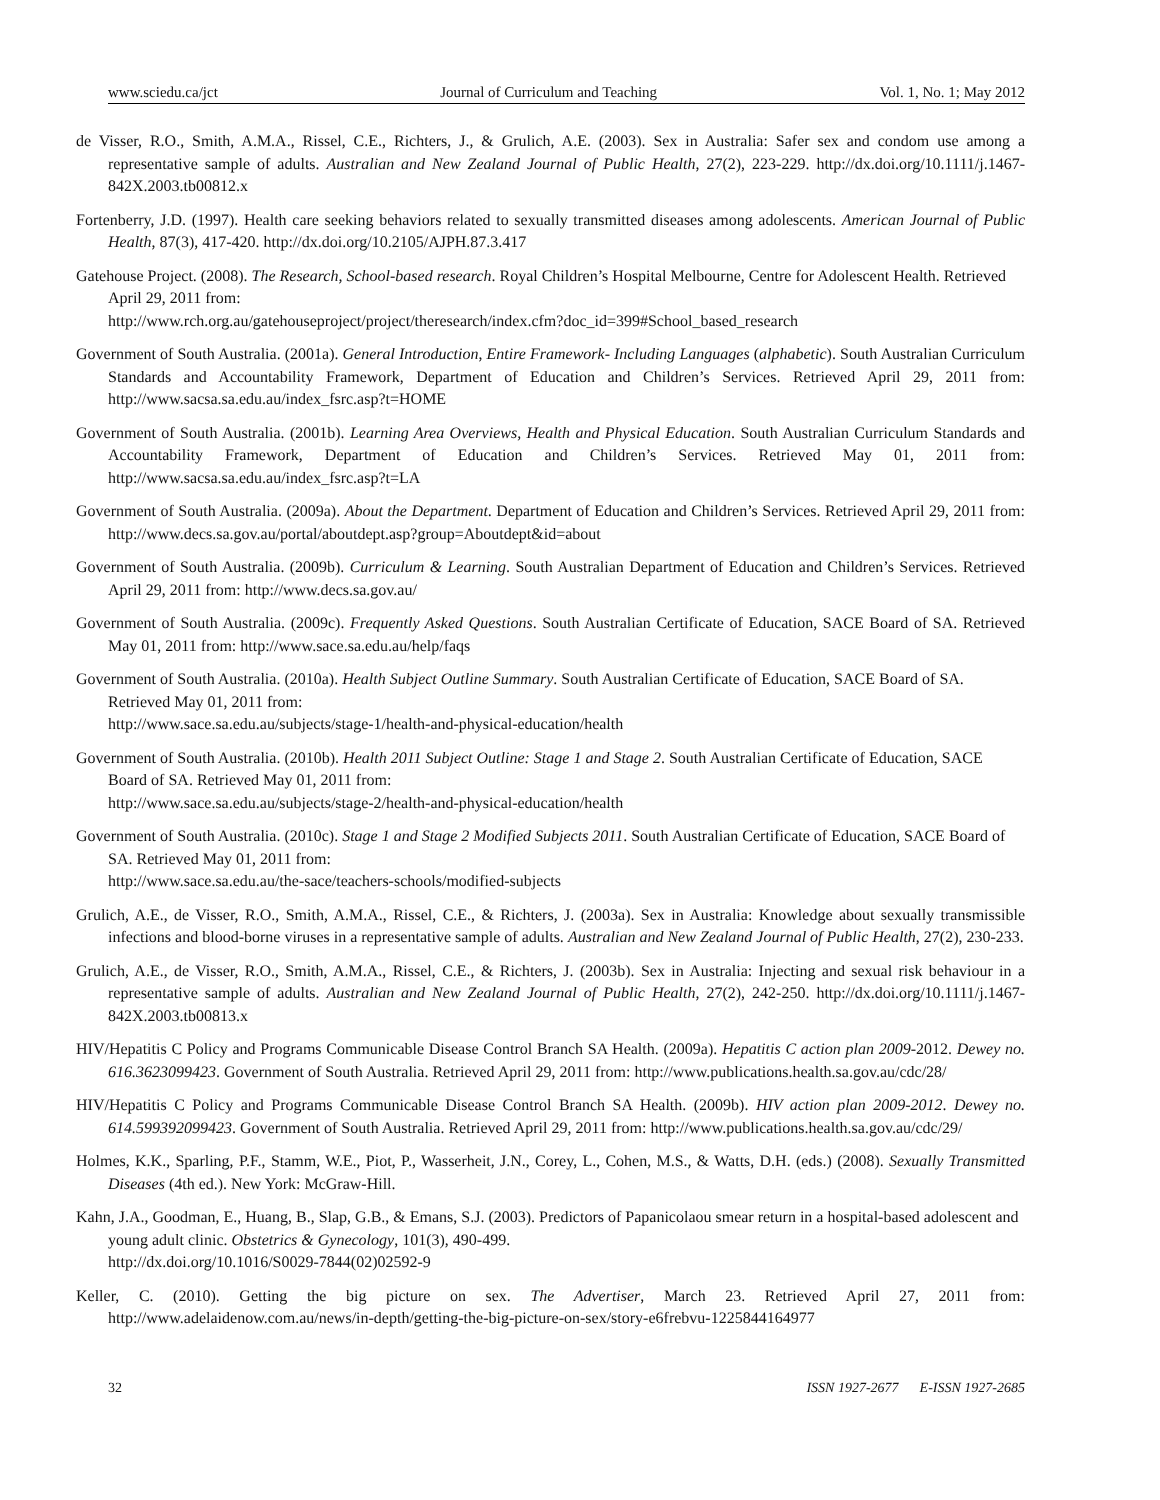www.sciedu.ca/jct Journal of Curriculum and Teaching Vol. 1, No. 1; May 2012
de Visser, R.O., Smith, A.M.A., Rissel, C.E., Richters, J., & Grulich, A.E. (2003). Sex in Australia: Safer sex and condom use among a representative sample of adults. Australian and New Zealand Journal of Public Health, 27(2), 223-229. http://dx.doi.org/10.1111/j.1467-842X.2003.tb00812.x
Fortenberry, J.D. (1997). Health care seeking behaviors related to sexually transmitted diseases among adolescents. American Journal of Public Health, 87(3), 417-420. http://dx.doi.org/10.2105/AJPH.87.3.417
Gatehouse Project. (2008). The Research, School-based research. Royal Children’s Hospital Melbourne, Centre for Adolescent Health. Retrieved April 29, 2011 from:
http://www.rch.org.au/gatehouseproject/project/theresearch/index.cfm?doc_id=399#School_based_research
Government of South Australia. (2001a). General Introduction, Entire Framework- Including Languages (alphabetic). South Australian Curriculum Standards and Accountability Framework, Department of Education and Children’s Services. Retrieved April 29, 2011 from: http://www.sacsa.sa.edu.au/index_fsrc.asp?t=HOME
Government of South Australia. (2001b). Learning Area Overviews, Health and Physical Education. South Australian Curriculum Standards and Accountability Framework, Department of Education and Children’s Services. Retrieved May 01, 2011 from: http://www.sacsa.sa.edu.au/index_fsrc.asp?t=LA
Government of South Australia. (2009a). About the Department. Department of Education and Children’s Services. Retrieved April 29, 2011 from: http://www.decs.sa.gov.au/portal/aboutdept.asp?group=Aboutdept&id=about
Government of South Australia. (2009b). Curriculum & Learning. South Australian Department of Education and Children’s Services. Retrieved April 29, 2011 from: http://www.decs.sa.gov.au/
Government of South Australia. (2009c). Frequently Asked Questions. South Australian Certificate of Education, SACE Board of SA. Retrieved May 01, 2011 from: http://www.sace.sa.edu.au/help/faqs
Government of South Australia. (2010a). Health Subject Outline Summary. South Australian Certificate of Education, SACE Board of SA. Retrieved May 01, 2011 from:
http://www.sace.sa.edu.au/subjects/stage-1/health-and-physical-education/health
Government of South Australia. (2010b). Health 2011 Subject Outline: Stage 1 and Stage 2. South Australian Certificate of Education, SACE Board of SA. Retrieved May 01, 2011 from:
http://www.sace.sa.edu.au/subjects/stage-2/health-and-physical-education/health
Government of South Australia. (2010c). Stage 1 and Stage 2 Modified Subjects 2011. South Australian Certificate of Education, SACE Board of SA. Retrieved May 01, 2011 from:
http://www.sace.sa.edu.au/the-sace/teachers-schools/modified-subjects
Grulich, A.E., de Visser, R.O., Smith, A.M.A., Rissel, C.E., & Richters, J. (2003a). Sex in Australia: Knowledge about sexually transmissible infections and blood-borne viruses in a representative sample of adults. Australian and New Zealand Journal of Public Health, 27(2), 230-233.
Grulich, A.E., de Visser, R.O., Smith, A.M.A., Rissel, C.E., & Richters, J. (2003b). Sex in Australia: Injecting and sexual risk behaviour in a representative sample of adults. Australian and New Zealand Journal of Public Health, 27(2), 242-250. http://dx.doi.org/10.1111/j.1467-842X.2003.tb00813.x
HIV/Hepatitis C Policy and Programs Communicable Disease Control Branch SA Health. (2009a). Hepatitis C action plan 2009-2012. Dewey no. 616.3623099423. Government of South Australia. Retrieved April 29, 2011 from: http://www.publications.health.sa.gov.au/cdc/28/
HIV/Hepatitis C Policy and Programs Communicable Disease Control Branch SA Health. (2009b). HIV action plan 2009-2012. Dewey no. 614.599392099423. Government of South Australia. Retrieved April 29, 2011 from: http://www.publications.health.sa.gov.au/cdc/29/
Holmes, K.K., Sparling, P.F., Stamm, W.E., Piot, P., Wasserheit, J.N., Corey, L., Cohen, M.S., & Watts, D.H. (eds.) (2008). Sexually Transmitted Diseases (4th ed.). New York: McGraw-Hill.
Kahn, J.A., Goodman, E., Huang, B., Slap, G.B., & Emans, S.J. (2003). Predictors of Papanicolaou smear return in a hospital-based adolescent and young adult clinic. Obstetrics & Gynecology, 101(3), 490-499.
http://dx.doi.org/10.1016/S0029-7844(02)02592-9
Keller, C. (2010). Getting the big picture on sex. The Advertiser, March 23. Retrieved April 27, 2011 from: http://www.adelaidenow.com.au/news/in-depth/getting-the-big-picture-on-sex/story-e6frebvu-1225844164977
32 ISSN 1927-2677 E-ISSN 1927-2685